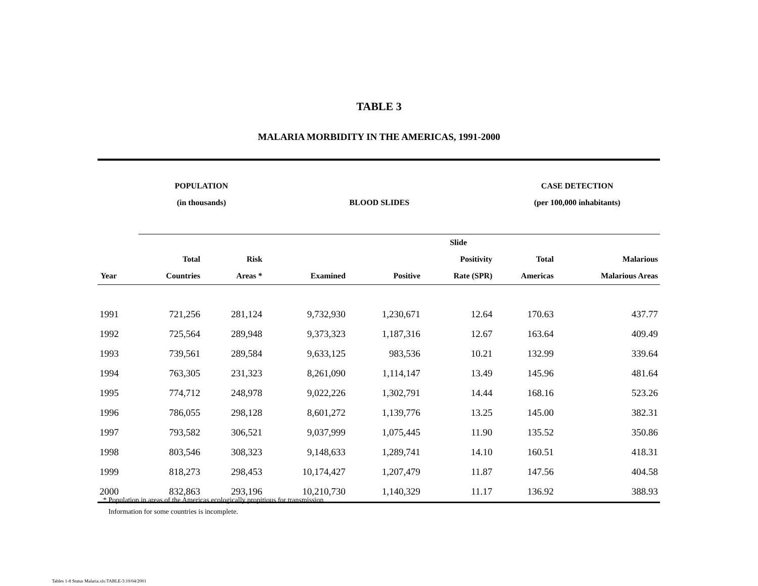TABLE 3
MALARIA MORBIDITY IN THE AMERICAS, 1991-2000
| | POPULATION | | | | | CASE DETECTION | |
| --- | --- | --- | --- | --- | --- | --- | --- |
| | (in thousands) | | BLOOD SLIDES | | | (per 100,000 inhabitants) | |
| | | | | | Slide | | |
| | Total | Risk | | | Positivity | Total | Malarious |
| Year | Countries | Areas * | Examined | Positive | Rate (SPR) | Americas | Malarious Areas |
| 1991 | 721,256 | 281,124 | 9,732,930 | 1,230,671 | 12.64 | 170.63 | 437.77 |
| 1992 | 725,564 | 289,948 | 9,373,323 | 1,187,316 | 12.67 | 163.64 | 409.49 |
| 1993 | 739,561 | 289,584 | 9,633,125 | 983,536 | 10.21 | 132.99 | 339.64 |
| 1994 | 763,305 | 231,323 | 8,261,090 | 1,114,147 | 13.49 | 145.96 | 481.64 |
| 1995 | 774,712 | 248,978 | 9,022,226 | 1,302,791 | 14.44 | 168.16 | 523.26 |
| 1996 | 786,055 | 298,128 | 8,601,272 | 1,139,776 | 13.25 | 145.00 | 382.31 |
| 1997 | 793,582 | 306,521 | 9,037,999 | 1,075,445 | 11.90 | 135.52 | 350.86 |
| 1998 | 803,546 | 308,323 | 9,148,633 | 1,289,741 | 14.10 | 160.51 | 418.31 |
| 1999 | 818,273 | 298,453 | 10,174,427 | 1,207,479 | 11.87 | 147.56 | 404.58 |
| 2000 | 832,863 | 293,196 | 10,210,730 | 1,140,329 | 11.17 | 136.92 | 388.93 |
* Population in areas of the Americas ecologically propitious for transmission
Information for some countries is incomplete.
Tables 1-8 Status Malaria.xls:TABLE-3:10/04/2001